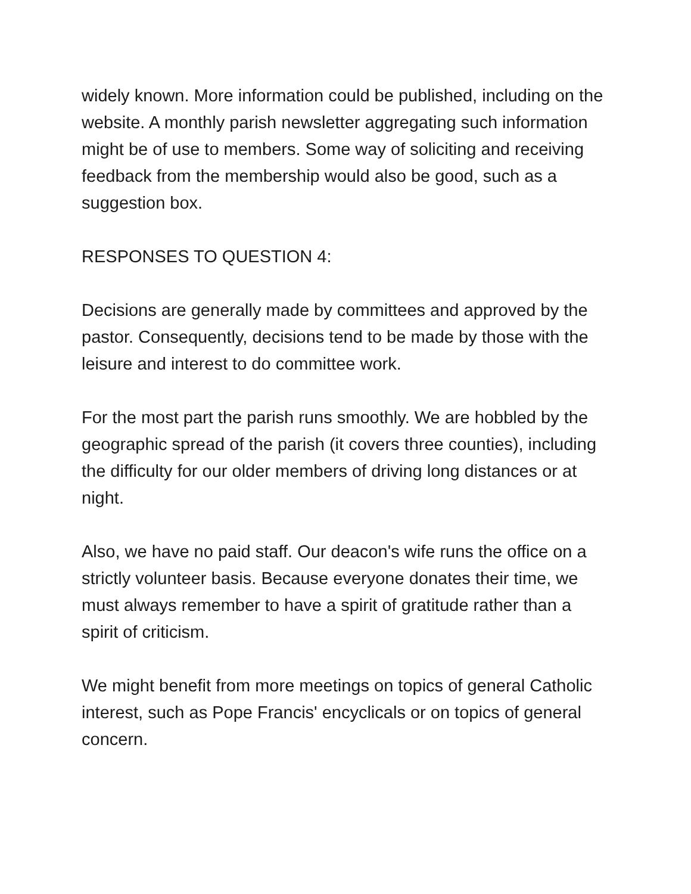widely known. More information could be published, including on the website. A monthly parish newsletter aggregating such information might be of use to members. Some way of soliciting and receiving feedback from the membership would also be good, such as a suggestion box.
RESPONSES TO QUESTION 4:
Decisions are generally made by committees and approved by the pastor. Consequently, decisions tend to be made by those with the leisure and interest to do committee work.
For the most part the parish runs smoothly. We are hobbled by the geographic spread of the parish (it covers three counties), including the difficulty for our older members of driving long distances or at night.
Also, we have no paid staff. Our deacon's wife runs the office on a strictly volunteer basis. Because everyone donates their time, we must always remember to have a spirit of gratitude rather than a spirit of criticism.
We might benefit from more meetings on topics of general Catholic interest, such as Pope Francis' encyclicals or on topics of general concern.